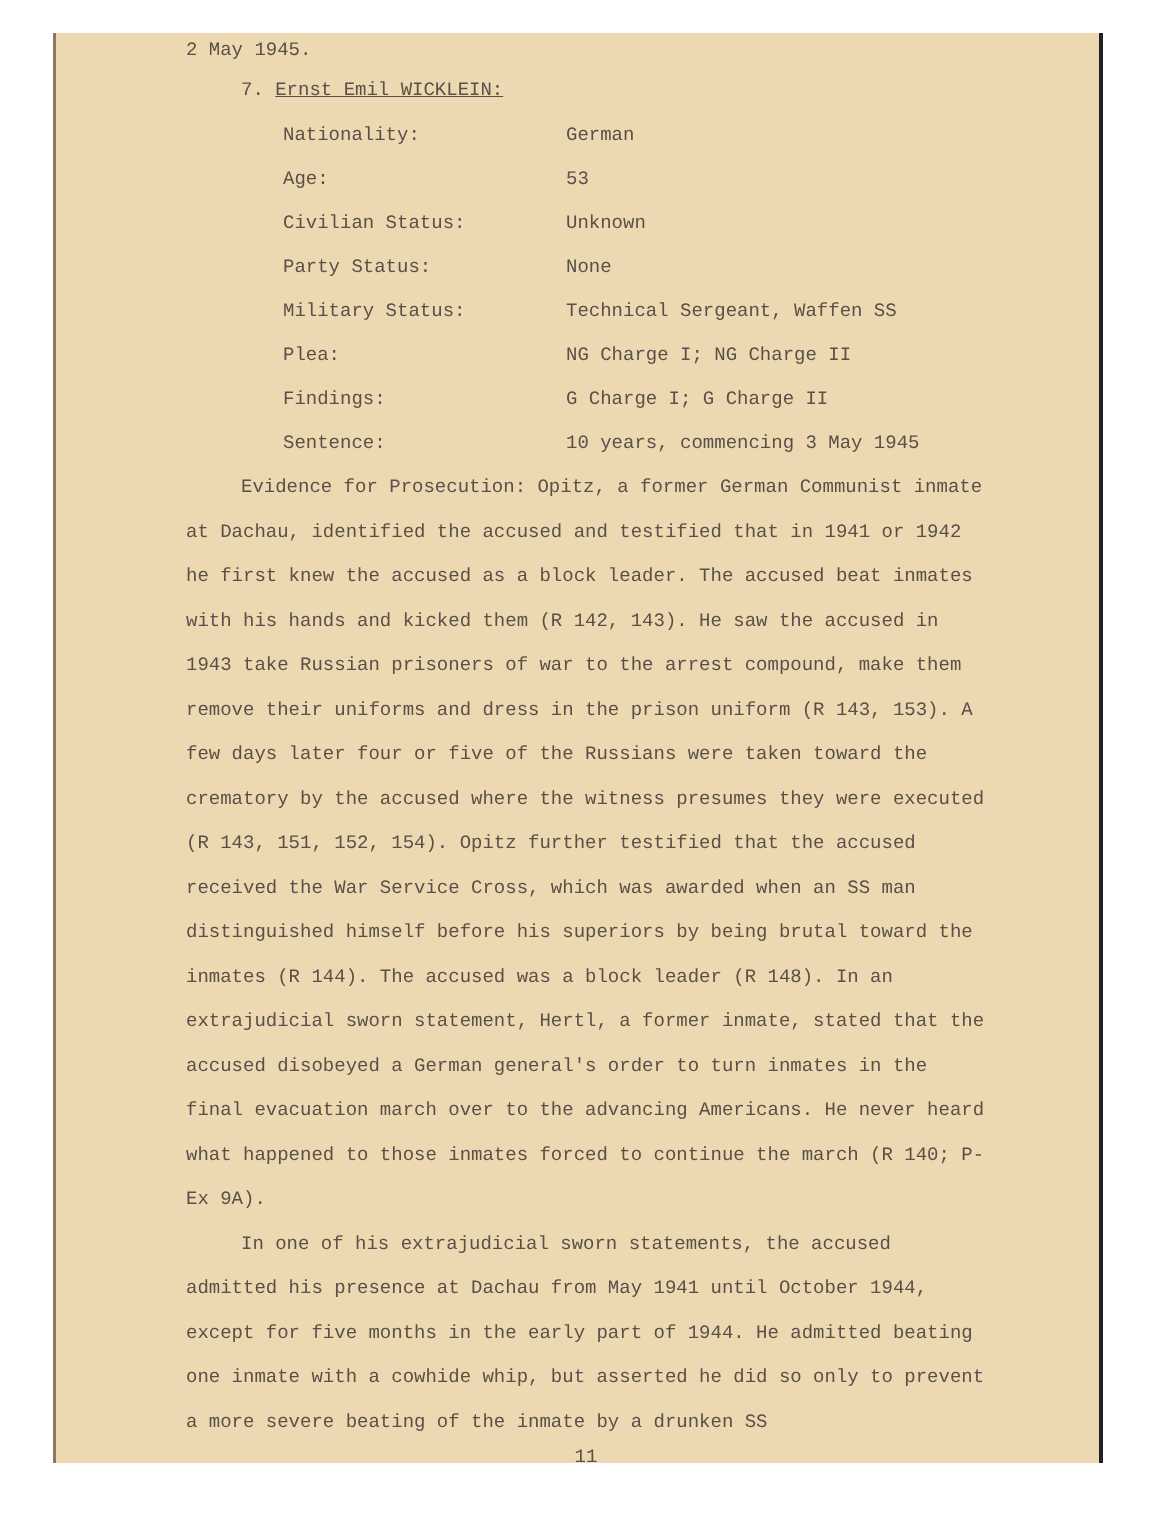2 May 1945.
7. Ernst Emil WICKLEIN:
| Nationality: | German |
| Age: | 53 |
| Civilian Status: | Unknown |
| Party Status: | None |
| Military Status: | Technical Sergeant, Waffen SS |
| Plea: | NG Charge I; NG Charge II |
| Findings: | G Charge I; G Charge II |
| Sentence: | 10 years, commencing 3 May 1945 |
Evidence for Prosecution: Opitz, a former German Communist inmate at Dachau, identified the accused and testified that in 1941 or 1942 he first knew the accused as a block leader. The accused beat inmates with his hands and kicked them (R 142, 143). He saw the accused in 1943 take Russian prisoners of war to the arrest compound, make them remove their uniforms and dress in the prison uniform (R 143, 153). A few days later four or five of the Russians were taken toward the crematory by the accused where the witness presumes they were executed (R 143, 151, 152, 154). Opitz further testified that the accused received the War Service Cross, which was awarded when an SS man distinguished himself before his superiors by being brutal toward the inmates (R 144). The accused was a block leader (R 148). In an extrajudicial sworn statement, Hertl, a former inmate, stated that the accused disobeyed a German general's order to turn inmates in the final evacuation march over to the advancing Americans. He never heard what happened to those inmates forced to continue the march (R 140; P-Ex 9A).
In one of his extrajudicial sworn statements, the accused admitted his presence at Dachau from May 1941 until October 1944, except for five months in the early part of 1944. He admitted beating one inmate with a cowhide whip, but asserted he did so only to prevent a more severe beating of the inmate by a drunken SS
11